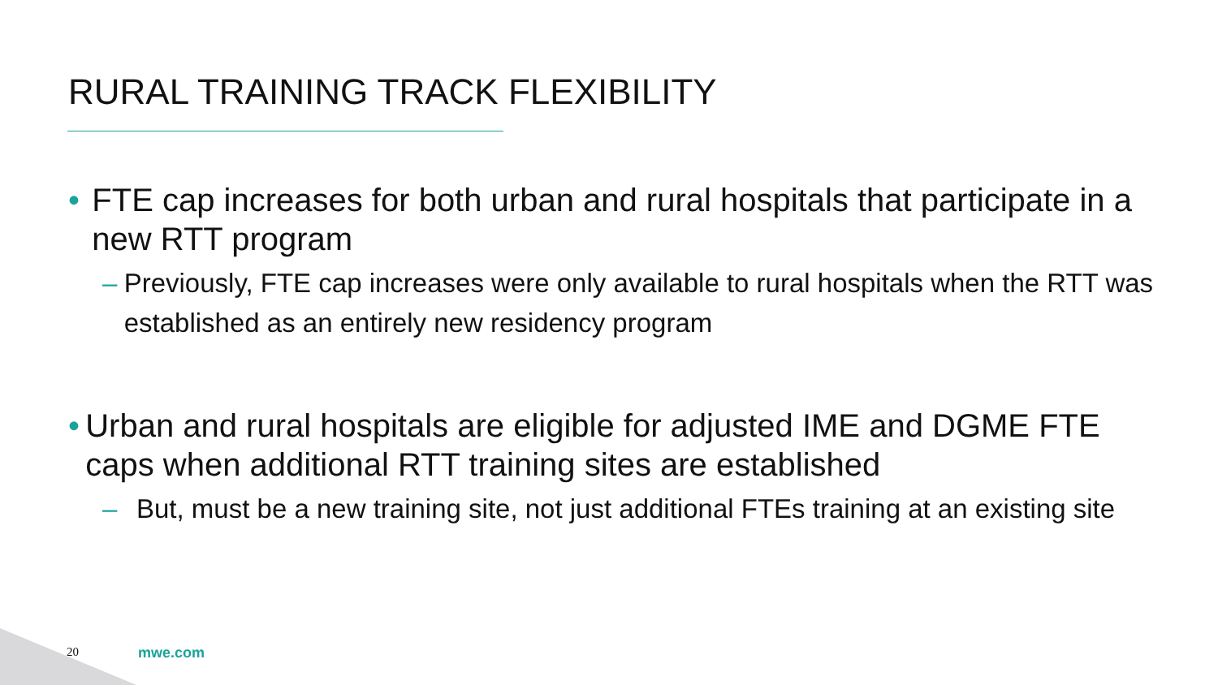RURAL TRAINING TRACK FLEXIBILITY
• FTE cap increases for both urban and rural hospitals that participate in a new RTT program
– Previously, FTE cap increases were only available to rural hospitals when the RTT was established as an entirely new residency program
• Urban and rural hospitals are eligible for adjusted IME and DGME FTE caps when additional RTT training sites are established
– But, must be a new training site, not just additional FTEs training at an existing site
20 mwe.com